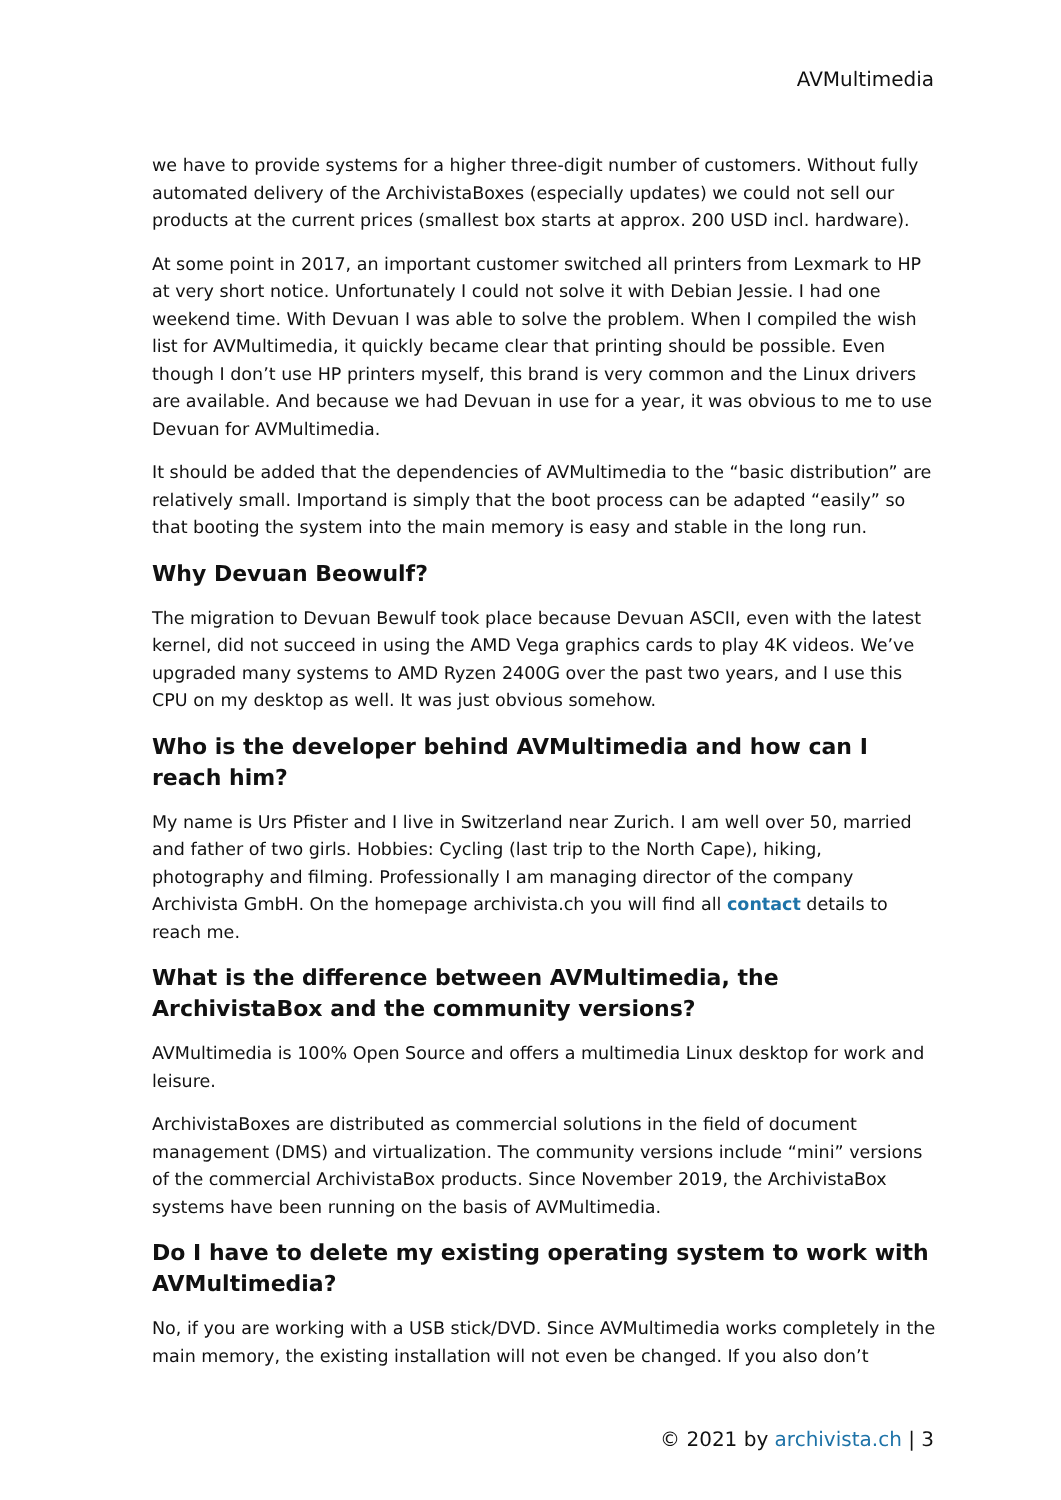AVMultimedia
we have to provide systems for a higher three-digit number of customers. Without fully automated delivery of the ArchivistaBoxes (especially updates) we could not sell our products at the current prices (smallest box starts at approx. 200 USD incl. hardware).
At some point in 2017, an important customer switched all printers from Lexmark to HP at very short notice. Unfortunately I could not solve it with Debian Jessie. I had one weekend time. With Devuan I was able to solve the problem. When I compiled the wish list for AVMultimedia, it quickly became clear that printing should be possible. Even though I don’t use HP printers myself, this brand is very common and the Linux drivers are available. And because we had Devuan in use for a year, it was obvious to me to use Devuan for AVMultimedia.
It should be added that the dependencies of AVMultimedia to the “basic distribution” are relatively small. Importand is simply that the boot process can be adapted “easily” so that booting the system into the main memory is easy and stable in the long run.
Why Devuan Beowulf?
The migration to Devuan Bewulf took place because Devuan ASCII, even with the latest kernel, did not succeed in using the AMD Vega graphics cards to play 4K videos. We’ve upgraded many systems to AMD Ryzen 2400G over the past two years, and I use this CPU on my desktop as well. It was just obvious somehow.
Who is the developer behind AVMultimedia and how can I reach him?
My name is Urs Pfister and I live in Switzerland near Zurich. I am well over 50, married and father of two girls. Hobbies: Cycling (last trip to the North Cape), hiking, photography and filming. Professionally I am managing director of the company Archivista GmbH. On the homepage archivista.ch you will find all contact details to reach me.
What is the difference between AVMultimedia, the ArchivistaBox and the community versions?
AVMultimedia is 100% Open Source and offers a multimedia Linux desktop for work and leisure.
ArchivistaBoxes are distributed as commercial solutions in the field of document management (DMS) and virtualization. The community versions include “mini” versions of the commercial ArchivistaBox products. Since November 2019, the ArchivistaBox systems have been running on the basis of AVMultimedia.
Do I have to delete my existing operating system to work with AVMultimedia?
No, if you are working with a USB stick/DVD. Since AVMultimedia works completely in the main memory, the existing installation will not even be changed. If you also don’t
© 2021 by archivista.ch | 3